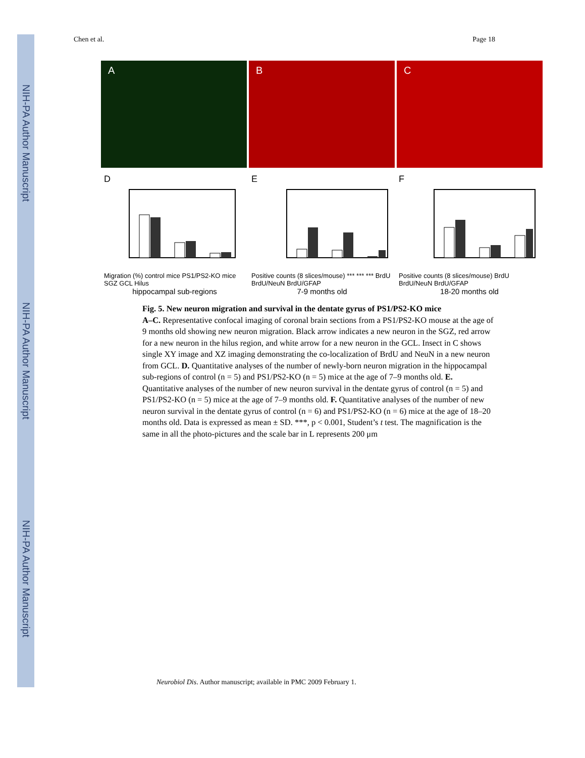NIH-PA Author Manuscript
NIH-PA Author Manuscript
NIH-PA Author Manuscript
Chen et al. Page 18
A B C
D
Migration (%) control mice PS1/PS2-KO mice SGZ GCL Hilus
hippocampal sub-regions
E
Positive counts (8 slices/mouse) *** *** *** BrdU BrdU/NeuN BrdU/GFAP
7-9 months old
F
Positive counts (8 slices/mouse) BrdU BrdU/NeuN BrdU/GFAP
18-20 months old
Fig. 5. New neuron migration and survival in the dentate gyrus of PS1/PS2-KO mice
A–C. Representative confocal imaging of coronal brain sections from a PS1/PS2-KO mouse at the age of 9 months old showing new neuron migration. Black arrow indicates a new neuron in the SGZ, red arrow for a new neuron in the hilus region, and white arrow for a new neuron in the GCL. Insect in C shows single XY image and XZ imaging demonstrating the co-localization of BrdU and NeuN in a new neuron from GCL. D. Quantitative analyses of the number of newly-born neuron migration in the hippocampal sub-regions of control (n = 5) and PS1/PS2-KO (n = 5) mice at the age of 7–9 months old. E. Quantitative analyses of the number of new neuron survival in the dentate gyrus of control (n = 5) and PS1/PS2-KO (n = 5) mice at the age of 7–9 months old. F. Quantitative analyses of the number of new neuron survival in the dentate gyrus of control (n = 6) and PS1/PS2-KO (n = 6) mice at the age of 18–20 months old. Data is expressed as mean ± SD. ***, p < 0.001, Student’s t test. The magnification is the same in all the photo-pictures and the scale bar in L represents 200 μm
Neurobiol Dis. Author manuscript; available in PMC 2009 February 1.